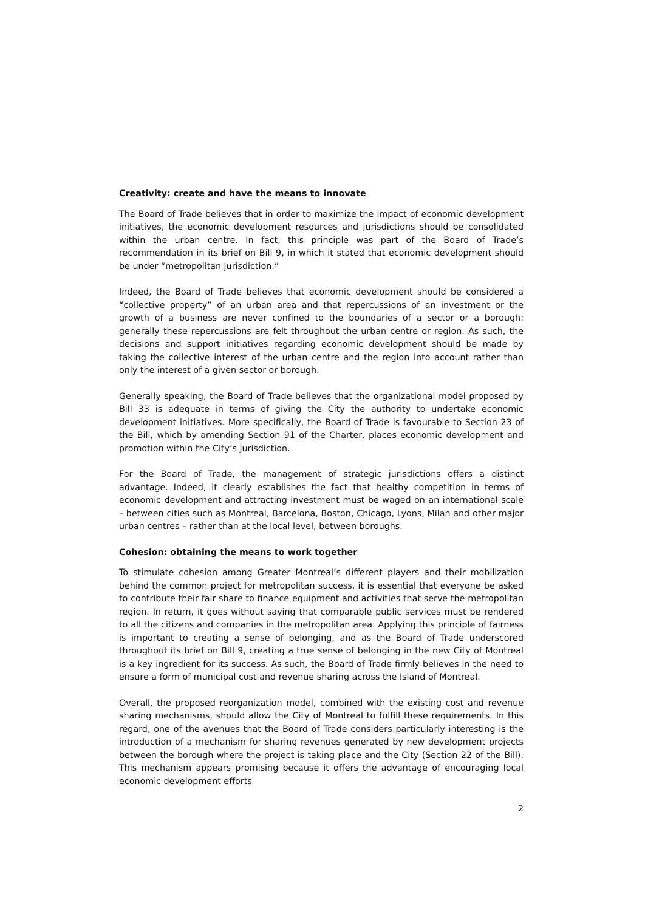Creativity: create and have the means to innovate
The Board of Trade believes that in order to maximize the impact of economic development initiatives, the economic development resources and jurisdictions should be consolidated within the urban centre. In fact, this principle was part of the Board of Trade’s recommendation in its brief on Bill 9, in which it stated that economic development should be under “metropolitan jurisdiction.”
Indeed, the Board of Trade believes that economic development should be considered a “collective property” of an urban area and that repercussions of an investment or the growth of a business are never confined to the boundaries of a sector or a borough: generally these repercussions are felt throughout the urban centre or region. As such, the decisions and support initiatives regarding economic development should be made by taking the collective interest of the urban centre and the region into account rather than only the interest of a given sector or borough.
Generally speaking, the Board of Trade believes that the organizational model proposed by Bill 33 is adequate in terms of giving the City the authority to undertake economic development initiatives. More specifically, the Board of Trade is favourable to Section 23 of the Bill, which by amending Section 91 of the Charter, places economic development and promotion within the City’s jurisdiction.
For the Board of Trade, the management of strategic jurisdictions offers a distinct advantage. Indeed, it clearly establishes the fact that healthy competition in terms of economic development and attracting investment must be waged on an international scale – between cities such as Montreal, Barcelona, Boston, Chicago, Lyons, Milan and other major urban centres – rather than at the local level, between boroughs.
Cohesion: obtaining the means to work together
To stimulate cohesion among Greater Montreal’s different players and their mobilization behind the common project for metropolitan success, it is essential that everyone be asked to contribute their fair share to finance equipment and activities that serve the metropolitan region. In return, it goes without saying that comparable public services must be rendered to all the citizens and companies in the metropolitan area. Applying this principle of fairness is important to creating a sense of belonging, and as the Board of Trade underscored throughout its brief on Bill 9, creating a true sense of belonging in the new City of Montreal is a key ingredient for its success. As such, the Board of Trade firmly believes in the need to ensure a form of municipal cost and revenue sharing across the Island of Montreal.
Overall, the proposed reorganization model, combined with the existing cost and revenue sharing mechanisms, should allow the City of Montreal to fulfill these requirements. In this regard, one of the avenues that the Board of Trade considers particularly interesting is the introduction of a mechanism for sharing revenues generated by new development projects between the borough where the project is taking place and the City (Section 22 of the Bill). This mechanism appears promising because it offers the advantage of encouraging local economic development efforts
2